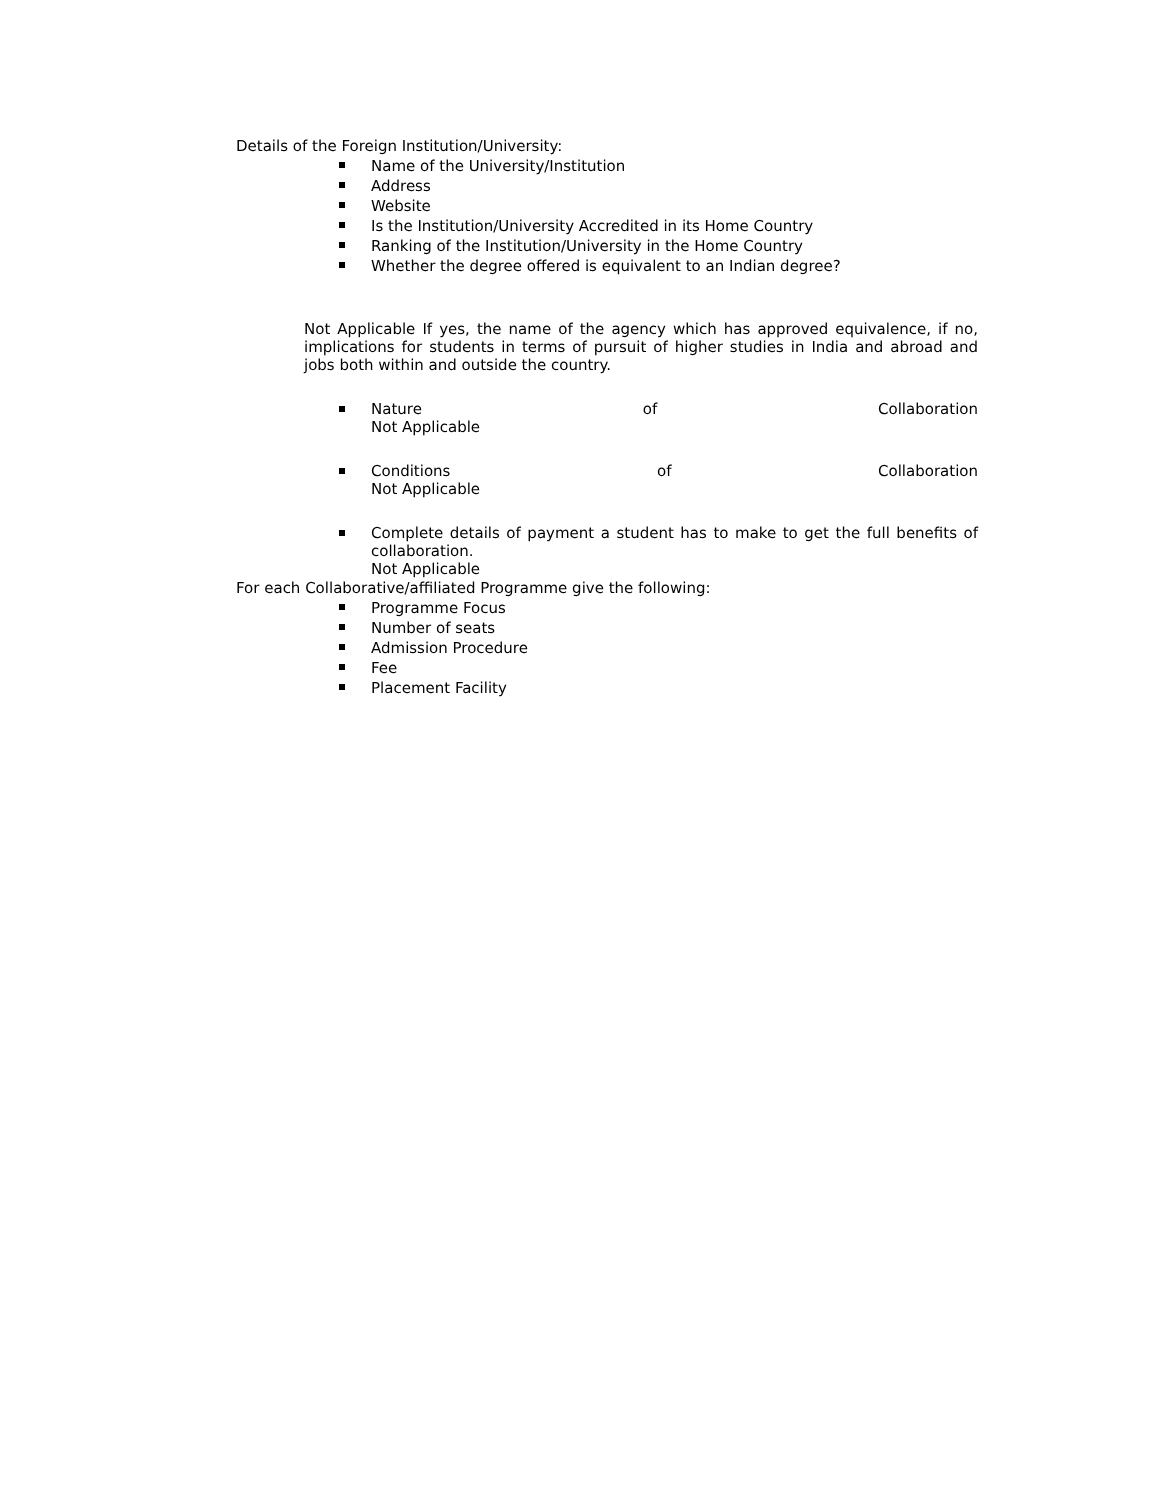Details of the Foreign Institution/University:
Name of the University/Institution
Address
Website
Is the Institution/University Accredited in its Home Country
Ranking of the Institution/University in the Home Country
Whether the degree offered is equivalent to an Indian degree?
Not Applicable If yes, the name of the agency which has approved equivalence, if no, implications for students in terms of pursuit of higher studies in India and abroad and jobs both within and outside the country.
Nature of Collaboration
Not Applicable
Conditions of Collaboration
Not Applicable
Complete details of payment a student has to make to get the full benefits of collaboration.
Not Applicable
For each Collaborative/affiliated Programme give the following:
Programme Focus
Number of seats
Admission Procedure
Fee
Placement Facility